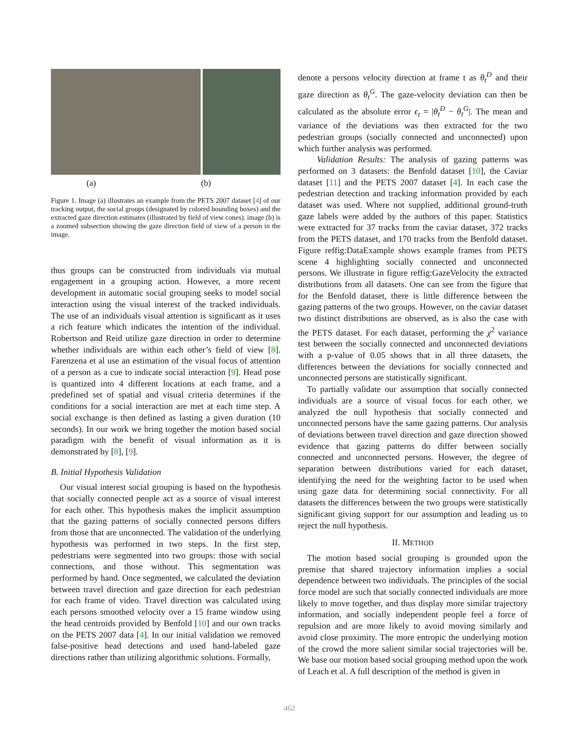(a) (b)
Figure 1. Image (a) illustrates an example from the PETS 2007 dataset [4] of our tracking output, the social groups (designated by colored bounding boxes) and the extracted gaze direction estimates (illustrated by field of view cones). image (b) is a zoomed subsection showing the gaze direction field of view of a person in the image.
thus groups can be constructed from individuals via mutual engagement in a grouping action. However, a more recent development in automatic social grouping seeks to model social interaction using the visual interest of the tracked individuals. The use of an individuals visual attention is significant as it uses a rich feature which indicates the intention of the individual. Robertson and Reid utilize gaze direction in order to determine whether individuals are within each other’s field of view [8]. Farenzena et al use an estimation of the visual focus of attention of a person as a cue to indicate social interaction [9]. Head pose is quantized into 4 different locations at each frame, and a predefined set of spatial and visual criteria determines if the conditions for a social interaction are met at each time step. A social exchange is then defined as lasting a given duration (10 seconds). In our work we bring together the motion based social paradigm with the benefit of visual information as it is demonstrated by [8], [9].
B. Initial Hypothesis Validation
Our visual interest social grouping is based on the hypothesis that socially connected people act as a source of visual interest for each other. This hypothesis makes the implicit assumption that the gazing patterns of socially connected persons differs from those that are unconnected. The validation of the underlying hypothesis was performed in two steps. In the first step, pedestrians were segmented into two groups: those with social connections, and those without. This segmentation was performed by hand. Once segmented, we calculated the deviation between travel direction and gaze direction for each pedestrian for each frame of video. Travel direction was calculated using each persons smoothed velocity over a 15 frame window using the head centroids provided by Benfold [10] and our own tracks on the PETS 2007 data [4]. In our initial validation we removed false-positive head detections and used hand-labeled gaze directions rather than utilizing algorithmic solutions. Formally,
denote a persons velocity direction at frame t as θ<sub>t</sub><sup>D</sup> and their gaze direction as θ<sub>t</sub><sup>G</sup>. The gaze-velocity deviation can then be calculated as the absolute error ϵ<sub>t</sub> = |θ<sub>t</sub><sup>D</sup> − θ<sub>t</sub><sup>G</sup>|. The mean and variance of the deviations was then extracted for the two pedestrian groups (socially connected and unconnected) upon which further analysis was performed.
Validation Results: The analysis of gazing patterns was performed on 3 datasets: the Benfold dataset [10], the Caviar dataset [11] and the PETS 2007 dataset [4]. In each case the pedestrian detection and tracking information provided by each dataset was used. Where not supplied, additional ground-truth gaze labels were added by the authors of this paper. Statistics were extracted for 37 tracks from the caviar dataset, 372 tracks from the PETS dataset, and 170 tracks from the Benfold dataset. Figure reffig:DataExample shows example frames from PETS scene 4 highlighting socially connected and unconnected persons. We illustrate in figure reffig:GazeVelocity the extracted distributions from all datasets. One can see from the figure that for the Benfold dataset, there is little difference between the gazing patterns of the two groups. However, on the caviar dataset two distinct distributions are observed, as is also the case with the PETS dataset. For each dataset, performing the χ<sup>2</sup> variance test between the socially connected and unconnected deviations with a p-value of 0.05 shows that in all three datasets, the differences between the deviations for socially connected and unconnected persons are statistically significant.
To partially validate our assumption that socially connected individuals are a source of visual focus for each other, we analyzed the null hypothesis that socially connected and unconnected persons have the same gazing patterns. Our analysis of deviations between travel direction and gaze direction showed evidence that gazing patterns do differ between socially connected and unconnected persons. However, the degree of separation between distributions varied for each dataset, identifying the need for the weighting factor to be used when using gaze data for determining social connectivity. For all datasets the differences between the two groups were statistically significant giving support for our assumption and leading us to reject the null hypothesis.
II. METHOD
The motion based social grouping is grounded upon the premise that shared trajectory information implies a social dependence between two individuals. The principles of the social force model are such that socially connected individuals are more likely to move together, and thus display more similar trajectory information, and socially independent people feel a force of repulsion and are more likely to avoid moving similarly and avoid close proximity. The more entropic the underlying motion of the crowd the more salient similar social trajectories will be. We base our motion based social grouping method upon the work of Leach et al. A full description of the method is given in
462